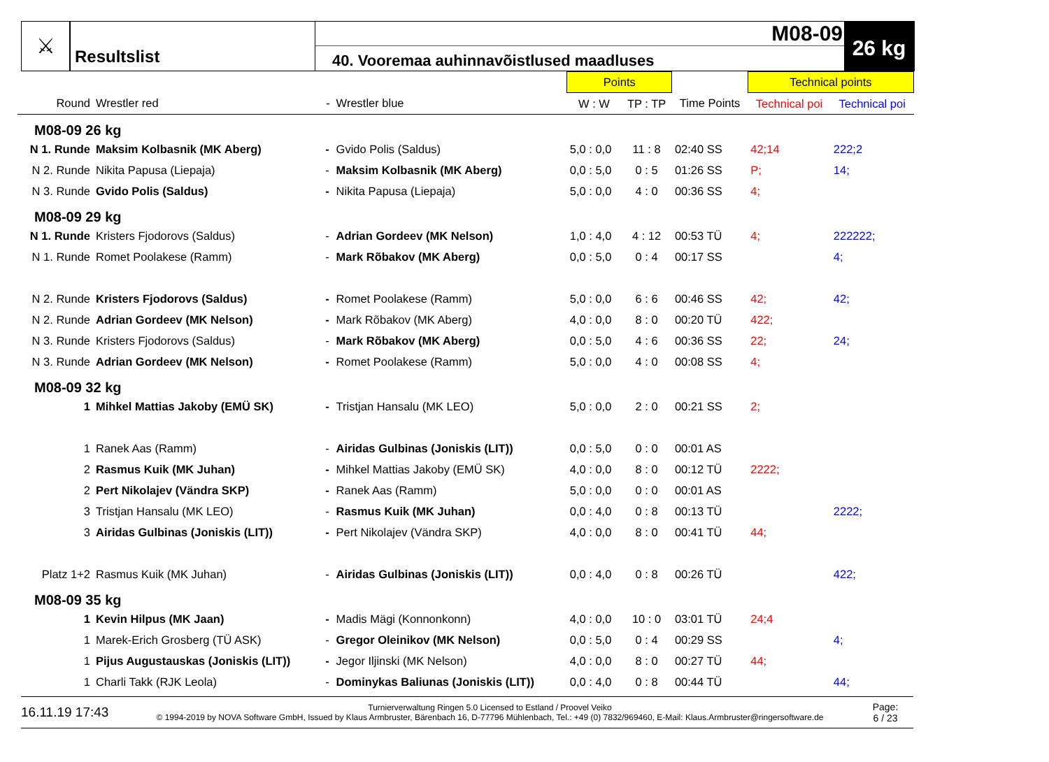⚔
Resultslist
M08-09
40. Vooremaa auhinnavõistlused maadluses
26 kg
| | | | | Points | | | Technical points | |
| Round | Wrestler red | - | Wrestler blue | W : W | TP : TP | Time Points | Technical poi | Technical poi |
| M08-09 26 kg | | | | | | | | |
| N 1. Runde | Maksim Kolbasnik (MK Aberg) | - | Gvido Polis (Saldus) | 5,0 : 0,0 | 11 : 8 | 02:40 SS | 42;14 | 222;2 |
| N 2. Runde | Nikita Papusa (Liepaja) | - | Maksim Kolbasnik (MK Aberg) | 0,0 : 5,0 | 0 : 5 | 01:26 SS | P; | 14; |
| N 3. Runde | Gvido Polis (Saldus) | - | Nikita Papusa (Liepaja) | 5,0 : 0,0 | 4 : 0 | 00:36 SS | 4; | |
| M08-09 29 kg | | | | | | | | |
| N 1. Runde | Kristers Fjodorovs (Saldus) | - | Adrian Gordeev (MK Nelson) | 1,0 : 4,0 | 4 : 12 | 00:53 TÜ | 4; | 222222; |
| N 1. Runde | Romet Poolakese (Ramm) | - | Mark Rõbakov (MK Aberg) | 0,0 : 5,0 | 0 : 4 | 00:17 SS | | 4; |
| N 2. Runde | Kristers Fjodorovs (Saldus) | - | Romet Poolakese (Ramm) | 5,0 : 0,0 | 6 : 6 | 00:46 SS | 42; | 42; |
| N 2. Runde | Adrian Gordeev (MK Nelson) | - | Mark Rõbakov (MK Aberg) | 4,0 : 0,0 | 8 : 0 | 00:20 TÜ | 422; | |
| N 3. Runde | Kristers Fjodorovs (Saldus) | - | Mark Rõbakov (MK Aberg) | 0,0 : 5,0 | 4 : 6 | 00:36 SS | 22; | 24; |
| N 3. Runde | Adrian Gordeev (MK Nelson) | - | Romet Poolakese (Ramm) | 5,0 : 0,0 | 4 : 0 | 00:08 SS | 4; | |
| M08-09 32 kg | | | | | | | | |
| 1 | Mihkel Mattias Jakoby (EMÜ SK) | - | Tristjan Hansalu (MK LEO) | 5,0 : 0,0 | 2 : 0 | 00:21 SS | 2; | |
| 1 | Ranek Aas (Ramm) | - | Airidas Gulbinas (Joniskis (LIT)) | 0,0 : 5,0 | 0 : 0 | 00:01 AS | | |
| 2 | Rasmus Kuik (MK Juhan) | - | Mihkel Mattias Jakoby (EMÜ SK) | 4,0 : 0,0 | 8 : 0 | 00:12 TÜ | 2222; | |
| 2 | Pert Nikolajev (Vändra SKP) | - | Ranek Aas (Ramm) | 5,0 : 0,0 | 0 : 0 | 00:01 AS | | |
| 3 | Tristjan Hansalu (MK LEO) | - | Rasmus Kuik (MK Juhan) | 0,0 : 4,0 | 0 : 8 | 00:13 TÜ | | 2222; |
| 3 | Airidas Gulbinas (Joniskis (LIT)) | - | Pert Nikolajev (Vändra SKP) | 4,0 : 0,0 | 8 : 0 | 00:41 TÜ | 44; | |
| Platz 1+2 | Rasmus Kuik (MK Juhan) | - | Airidas Gulbinas (Joniskis (LIT)) | 0,0 : 4,0 | 0 : 8 | 00:26 TÜ | | 422; |
| M08-09 35 kg | | | | | | | | |
| 1 | Kevin Hilpus (MK Jaan) | - | Madis Mägi (Konnonkonn) | 4,0 : 0,0 | 10 : 0 | 03:01 TÜ | 24;4 | |
| 1 | Marek-Erich Grosberg (TÜ ASK) | - | Gregor Oleinikov (MK Nelson) | 0,0 : 5,0 | 0 : 4 | 00:29 SS | | 4; |
| 1 | Pijus Augustauskas (Joniskis (LIT)) | - | Jegor Iljinski (MK Nelson) | 4,0 : 0,0 | 8 : 0 | 00:27 TÜ | 44; | |
| 1 | Charli Takk (RJK Leola) | - | Dominykas Baliunas (Joniskis (LIT)) | 0,0 : 4,0 | 0 : 8 | 00:44 TÜ | | 44; |
16.11.19 17:43
Turnierverwaltung Ringen 5.0 Licensed to Estland / Proovel Veiko
© 1994-2019 by NOVA Software GmbH, Issued by Klaus Armbruster, Bärenbach 16, D-77796 Mühlenbach, Tel.: +49 (0) 7832/969460, E-Mail: Klaus.Armbruster@ringersoftware.de
Page:
6 / 23